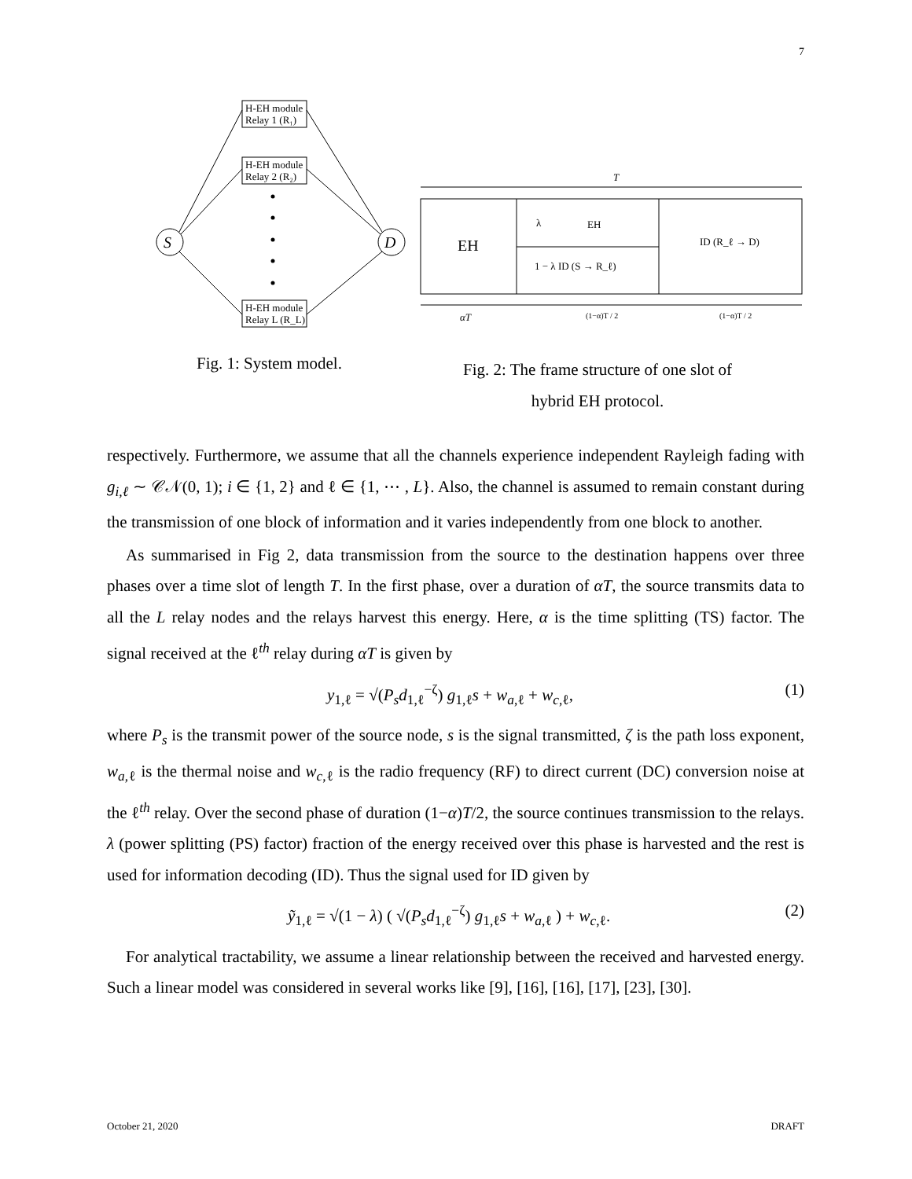7
H-EH module
Relay 1 (R₁)
H-EH module
Relay 2 (R₂)
H-EH module
Relay L (R_L)
S
D
T
EH
λ
EH
1 − λ ID (S → R_ℓ)
ID (R_ℓ → D)
αT
(1−α)T / 2
(1−α)T / 2
Fig. 1: System model.
Fig. 2: The frame structure of one slot of
hybrid EH protocol.
respectively. Furthermore, we assume that all the channels experience independent Rayleigh fading with g<sub>i,ℓ</sub> ∼ 𝒞𝒩(0, 1); i ∈ {1, 2} and ℓ ∈ {1, ⋯ , L}. Also, the channel is assumed to remain constant during the transmission of one block of information and it varies independently from one block to another.
As summarised in Fig 2, data transmission from the source to the destination happens over three phases over a time slot of length T. In the first phase, over a duration of αT, the source transmits data to all the L relay nodes and the relays harvest this energy. Here, α is the time splitting (TS) factor. The signal received at the ℓ<sup>th</sup> relay during αT is given by
y<sub>1,ℓ</sub> = √(P<sub>s</sub>d<sub>1,ℓ</sub><sup>−ζ</sup>) g<sub>1,ℓ</sub>s + w<sub>a,ℓ</sub> + w<sub>c,ℓ</sub>, (1)
where P<sub>s</sub> is the transmit power of the source node, s is the signal transmitted, ζ is the path loss exponent, w<sub>a,ℓ</sub> is the thermal noise and w<sub>c,ℓ</sub> is the radio frequency (RF) to direct current (DC) conversion noise at the ℓ<sup>th</sup> relay. Over the second phase of duration (1−α)T/2, the source continues transmission to the relays. λ (power splitting (PS) factor) fraction of the energy received over this phase is harvested and the rest is used for information decoding (ID). Thus the signal used for ID given by
ỹ<sub>1,ℓ</sub> = √(1 − λ) ( √(P<sub>s</sub>d<sub>1,ℓ</sub><sup>−ζ</sup>) g<sub>1,ℓ</sub>s + w<sub>a,ℓ</sub> ) + w<sub>c,ℓ</sub>. (2)
For analytical tractability, we assume a linear relationship between the received and harvested energy. Such a linear model was considered in several works like [9], [16], [16], [17], [23], [30].
October 21, 2020 DRAFT